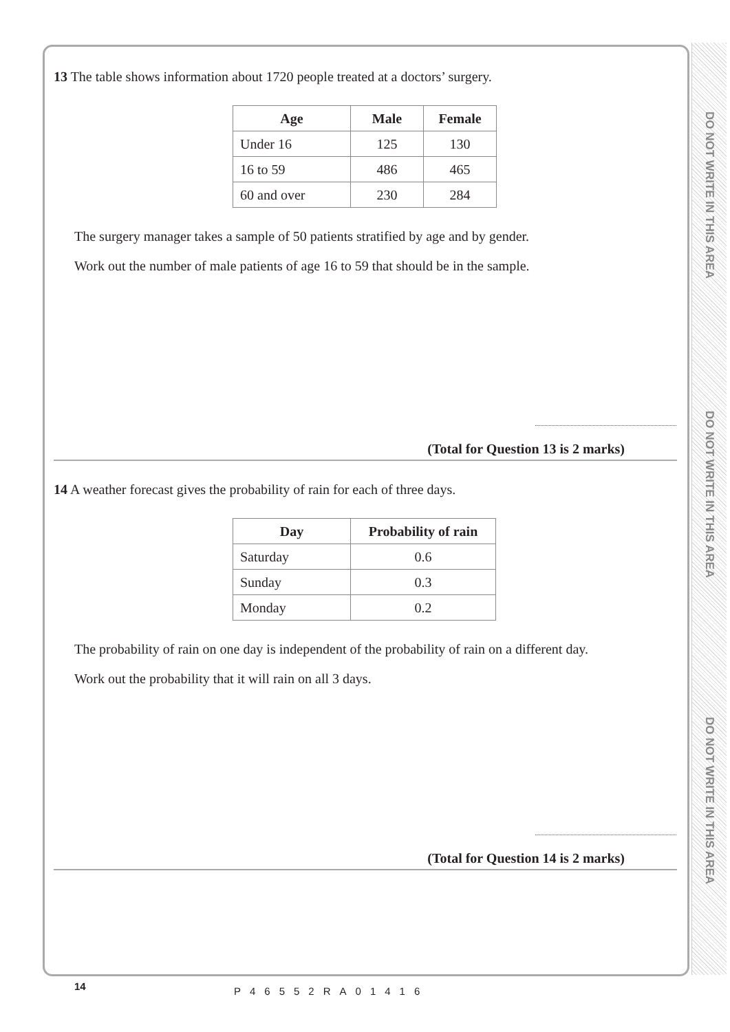DO NOT WRITE IN THIS AREA
DO NOT WRITE IN THIS AREA
DO NOT WRITE IN THIS AREA
13 The table shows information about 1720 people treated at a doctors’ surgery.
| Age | Male | Female |
| --- | --- | --- |
| Under 16 | 125 | 130 |
| 16 to 59 | 486 | 465 |
| 60 and over | 230 | 284 |
The surgery manager takes a sample of 50 patients stratified by age and by gender.
Work out the number of male patients of age 16 to 59 that should be in the sample.
(Total for Question 13 is 2 marks)
14 A weather forecast gives the probability of rain for each of three days.
| Day | Probability of rain |
| --- | --- |
| Saturday | 0.6 |
| Sunday | 0.3 |
| Monday | 0.2 |
The probability of rain on one day is independent of the probability of rain on a different day.
Work out the probability that it will rain on all 3 days.
(Total for Question 14 is 2 marks)
14 P46552RA01416